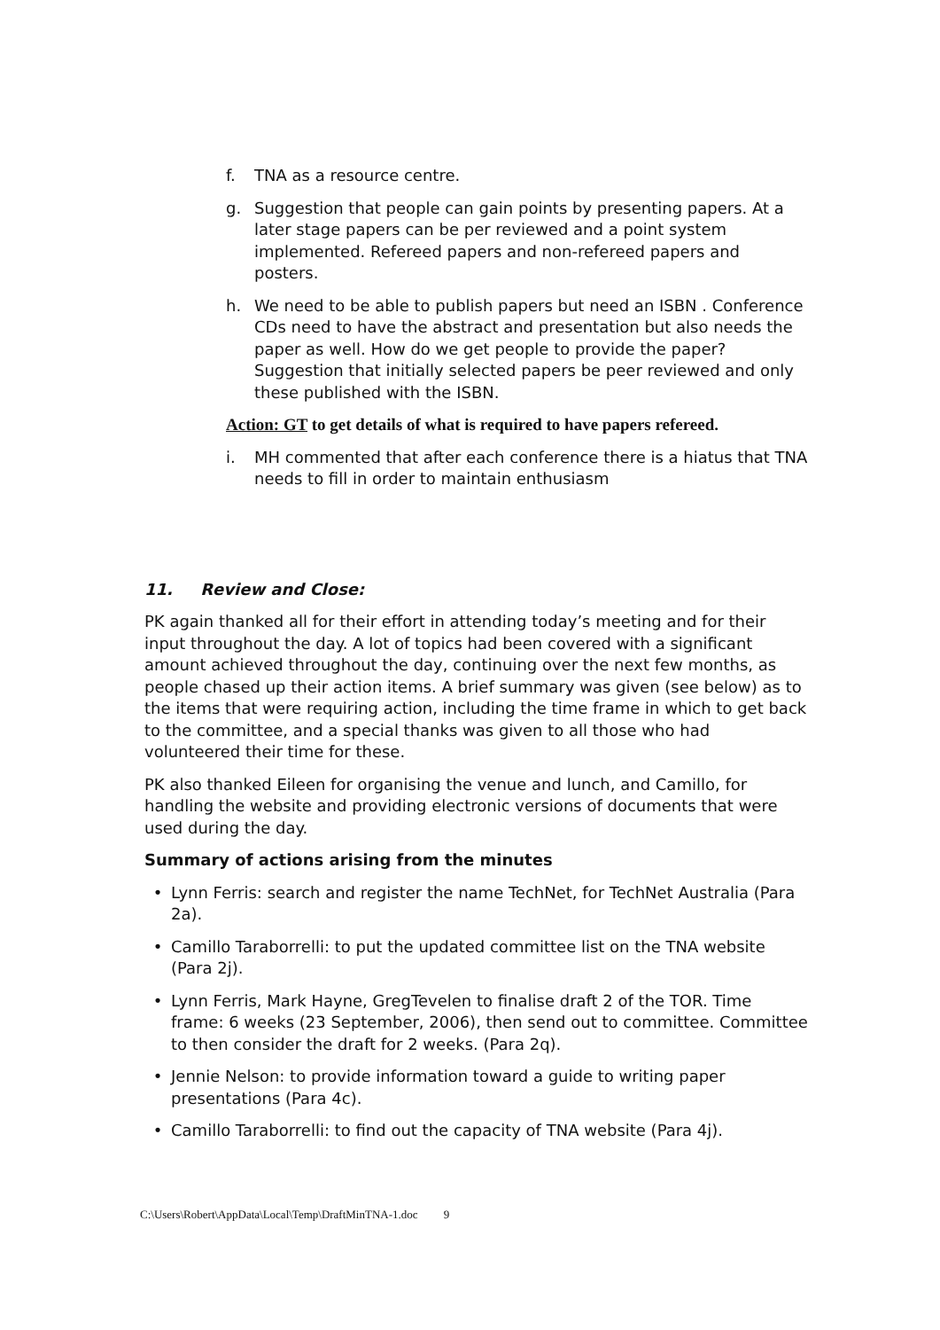f. TNA as a resource centre.
g. Suggestion that people can gain points by presenting papers. At a later stage papers can be per reviewed and a point system implemented. Refereed papers and non-refereed papers and posters.
h. We need to be able to publish papers but need an ISBN . Conference CDs need to have the abstract and presentation but also needs the paper as well. How do we get people to provide the paper? Suggestion that initially selected papers be peer reviewed and only these published with the ISBN.
Action: GT to get details of what is required to have papers refereed.
i. MH commented that after each conference there is a hiatus that TNA needs to fill in order to maintain enthusiasm
11. Review and Close:
PK again thanked all for their effort in attending today’s meeting and for their input throughout the day. A lot of topics had been covered with a significant amount achieved throughout the day, continuing over the next few months, as people chased up their action items. A brief summary was given (see below) as to the items that were requiring action, including the time frame in which to get back to the committee, and a special thanks was given to all those who had volunteered their time for these.
PK also thanked Eileen for organising the venue and lunch, and Camillo, for handling the website and providing electronic versions of documents that were used during the day.
Summary of actions arising from the minutes
• Lynn Ferris: search and register the name TechNet, for TechNet Australia (Para 2a).
• Camillo Taraborrelli: to put the updated committee list on the TNA website (Para 2j).
• Lynn Ferris, Mark Hayne, GregTevelen to finalise draft 2 of the TOR. Time frame: 6 weeks (23 September, 2006), then send out to committee. Committee to then consider the draft for 2 weeks. (Para 2q).
• Jennie Nelson: to provide information toward a guide to writing paper presentations (Para 4c).
• Camillo Taraborrelli: to find out the capacity of TNA website (Para 4j).
C:\Users\Robert\AppData\Local\Temp\DraftMinTNA-1.doc 9